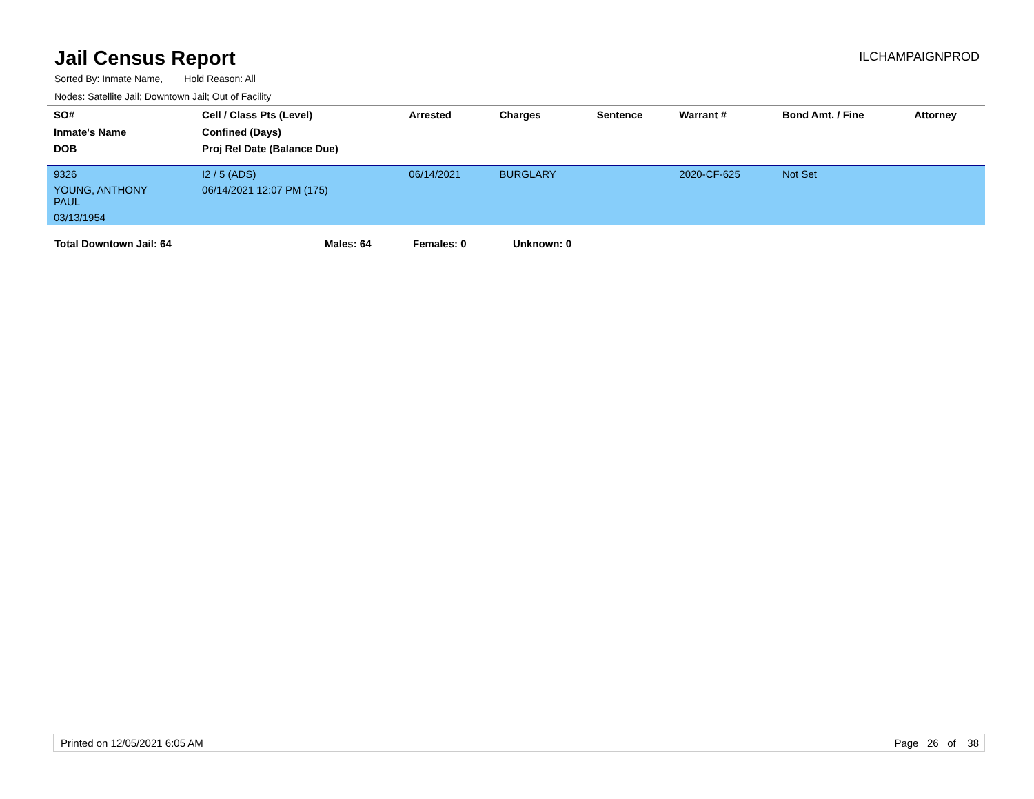Jail Census Report
ILCHAMPAIGNPROD
Sorted By: Inmate Name, Hold Reason: All
Nodes: Satellite Jail; Downtown Jail; Out of Facility
| SO# | Cell / Class Pts (Level) | Arrested | Charges | Sentence | Warrant # | Bond Amt. / Fine | Attorney |
| --- | --- | --- | --- | --- | --- | --- | --- |
| Inmate's Name | Confined (Days) | | | | | | |
| DOB | Proj Rel Date (Balance Due) | | | | | | |
| 9326 | I2 / 5 (ADS) | 06/14/2021 | BURGLARY | | 2020-CF-625 | Not Set | |
| YOUNG, ANTHONY PAUL | 06/14/2021 12:07 PM (175) | | | | | | |
| 03/13/1954 | | | | | | | |
Total Downtown Jail: 64 Males: 64 Females: 0 Unknown: 0
Printed on 12/05/2021 6:05 AM Page 26 of 38